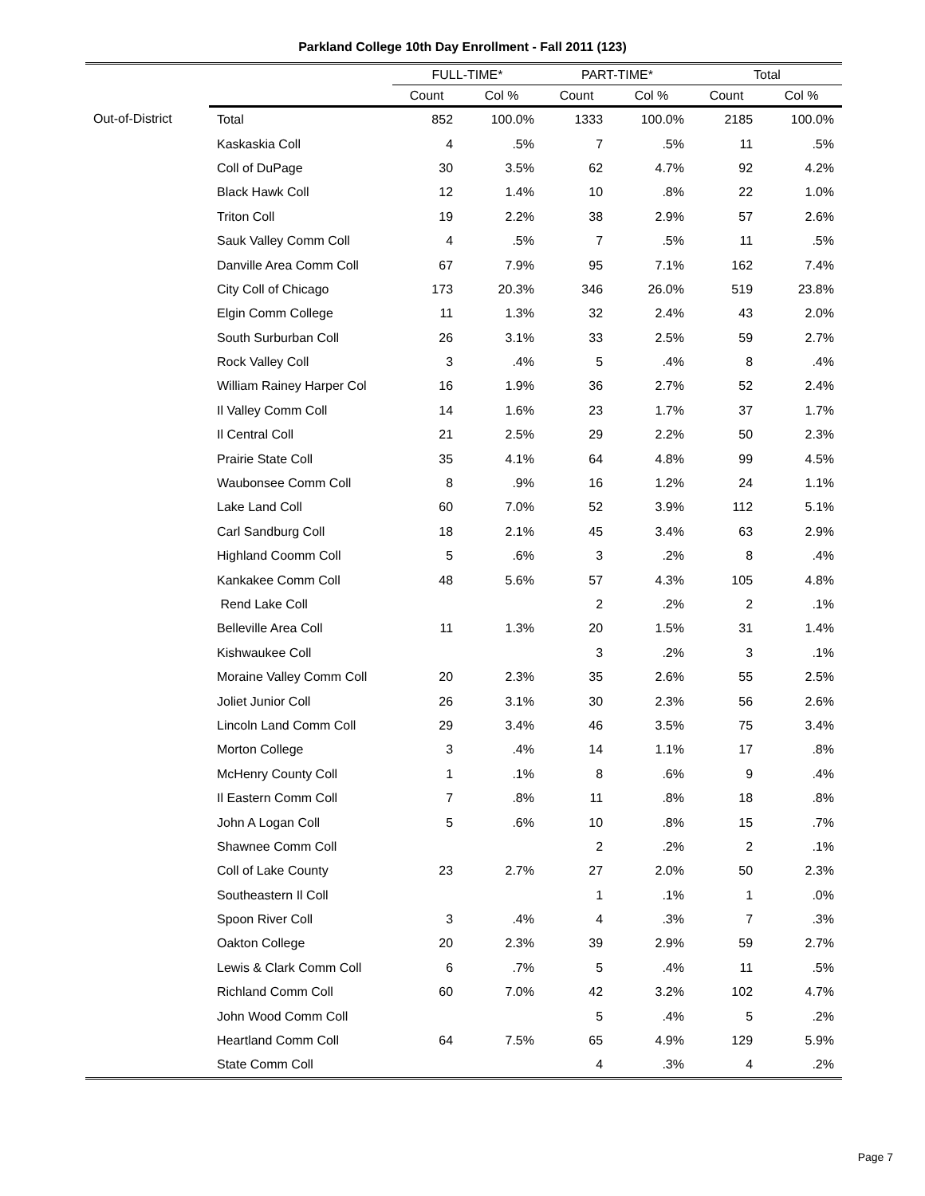Parkland College 10th Day Enrollment - Fall 2011 (123)
| | | FULL-TIME* | | PART-TIME* | | Total | |
| --- | --- | --- | --- | --- | --- | --- | --- |
| | | Count | Col % | Count | Col % | Count | Col % |
| Out-of-District | Total | 852 | 100.0% | 1333 | 100.0% | 2185 | 100.0% |
| | Kaskaskia Coll | 4 | .5% | 7 | .5% | 11 | .5% |
| | Coll of DuPage | 30 | 3.5% | 62 | 4.7% | 92 | 4.2% |
| | Black Hawk Coll | 12 | 1.4% | 10 | .8% | 22 | 1.0% |
| | Triton Coll | 19 | 2.2% | 38 | 2.9% | 57 | 2.6% |
| | Sauk Valley Comm Coll | 4 | .5% | 7 | .5% | 11 | .5% |
| | Danville Area Comm Coll | 67 | 7.9% | 95 | 7.1% | 162 | 7.4% |
| | City Coll of Chicago | 173 | 20.3% | 346 | 26.0% | 519 | 23.8% |
| | Elgin Comm College | 11 | 1.3% | 32 | 2.4% | 43 | 2.0% |
| | South Surburban Coll | 26 | 3.1% | 33 | 2.5% | 59 | 2.7% |
| | Rock Valley Coll | 3 | .4% | 5 | .4% | 8 | .4% |
| | William Rainey Harper Col | 16 | 1.9% | 36 | 2.7% | 52 | 2.4% |
| | Il Valley Comm Coll | 14 | 1.6% | 23 | 1.7% | 37 | 1.7% |
| | Il Central Coll | 21 | 2.5% | 29 | 2.2% | 50 | 2.3% |
| | Prairie State Coll | 35 | 4.1% | 64 | 4.8% | 99 | 4.5% |
| | Waubonsee Comm Coll | 8 | .9% | 16 | 1.2% | 24 | 1.1% |
| | Lake Land Coll | 60 | 7.0% | 52 | 3.9% | 112 | 5.1% |
| | Carl Sandburg Coll | 18 | 2.1% | 45 | 3.4% | 63 | 2.9% |
| | Highland Coomm Coll | 5 | .6% | 3 | .2% | 8 | .4% |
| | Kankakee Comm Coll | 48 | 5.6% | 57 | 4.3% | 105 | 4.8% |
| | Rend Lake Coll | | | 2 | .2% | 2 | .1% |
| | Belleville Area Coll | 11 | 1.3% | 20 | 1.5% | 31 | 1.4% |
| | Kishwaukee Coll | | | 3 | .2% | 3 | .1% |
| | Moraine Valley Comm Coll | 20 | 2.3% | 35 | 2.6% | 55 | 2.5% |
| | Joliet Junior Coll | 26 | 3.1% | 30 | 2.3% | 56 | 2.6% |
| | Lincoln Land Comm Coll | 29 | 3.4% | 46 | 3.5% | 75 | 3.4% |
| | Morton College | 3 | .4% | 14 | 1.1% | 17 | .8% |
| | McHenry County Coll | 1 | .1% | 8 | .6% | 9 | .4% |
| | Il Eastern Comm Coll | 7 | .8% | 11 | .8% | 18 | .8% |
| | John A Logan Coll | 5 | .6% | 10 | .8% | 15 | .7% |
| | Shawnee Comm Coll | | | 2 | .2% | 2 | .1% |
| | Coll of Lake County | 23 | 2.7% | 27 | 2.0% | 50 | 2.3% |
| | Southeastern Il Coll | | | 1 | .1% | 1 | .0% |
| | Spoon River Coll | 3 | .4% | 4 | .3% | 7 | .3% |
| | Oakton College | 20 | 2.3% | 39 | 2.9% | 59 | 2.7% |
| | Lewis & Clark Comm Coll | 6 | .7% | 5 | .4% | 11 | .5% |
| | Richland Comm Coll | 60 | 7.0% | 42 | 3.2% | 102 | 4.7% |
| | John Wood Comm Coll | | | 5 | .4% | 5 | .2% |
| | Heartland Comm Coll | 64 | 7.5% | 65 | 4.9% | 129 | 5.9% |
| | State Comm Coll | | | 4 | .3% | 4 | .2% |
Page 7